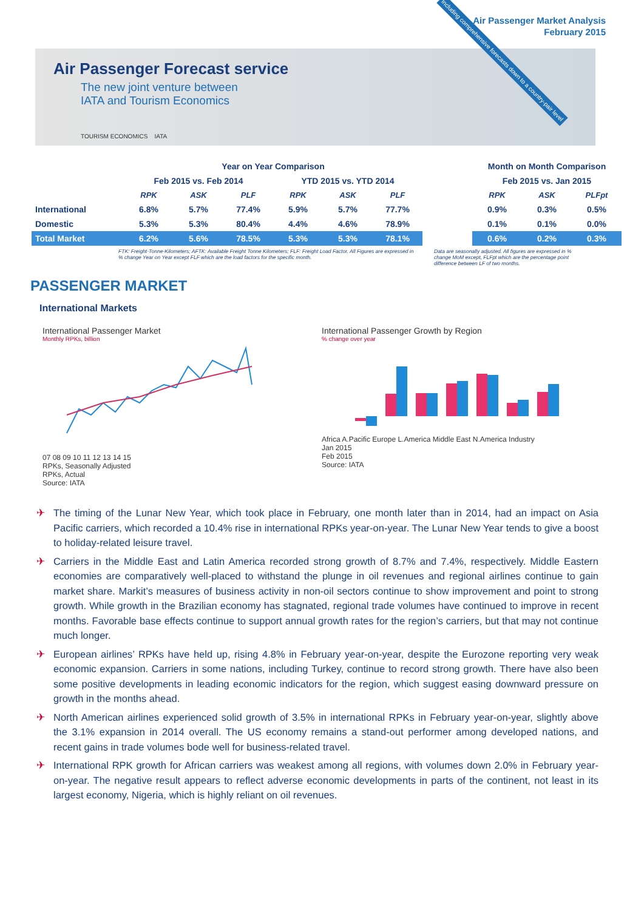Air Passenger Market Analysis
February 2015
Air Passenger Forecast service
The new joint venture between
IATA and Tourism Economics
TOURISM ECONOMICS IATA
Including comprehensive forecasts down to a country-pair level
| | Year on Year Comparison | | | | | | | Month on Month Comparison | | |
| --- | --- | --- | --- | --- | --- | --- | --- | --- | --- | --- |
| | Feb 2015 vs. Feb 2014 | | | YTD 2015 vs. YTD 2014 | | | | Feb 2015 vs. Jan 2015 | | |
| | RPK | ASK | PLF | RPK | ASK | PLF | | RPK | ASK | PLFpt |
| International | 6.8% | 5.7% | 77.4% | 5.9% | 5.7% | 77.7% | | 0.9% | 0.3% | 0.5% |
| Domestic | 5.3% | 5.3% | 80.4% | 4.4% | 4.6% | 78.9% | | 0.1% | 0.1% | 0.0% |
| Total Market | 6.2% | 5.6% | 78.5% | 5.3% | 5.3% | 78.1% | | 0.6% | 0.2% | 0.3% |
FTK: Freight-Tonne-Kilometers; AFTK: Available Freight Tonne Kilometers; FLF: Freight Load Factor. All Figures are expressed in % change Year on Year except FLF which are the load factors for the specific month.
Data are seasonally adjusted. All figures are expressed in % change MoM except, FLFpt which are the percentage point difference between LF of two months.
PASSENGER MARKET
International Markets
International Passenger Market
Monthly RPKs, billion
07 08 09 10 11 12 13 14 15
RPKs, Seasonally Adjusted
RPKs, Actual
Source: IATA
International Passenger Growth by Region% change over year
Africa A.Pacific Europe L.America Middle East N.America Industry
Jan 2015
Feb 2015
Source: IATA
✈ The timing of the Lunar New Year, which took place in February, one month later than in 2014, had an impact on Asia Pacific carriers, which recorded a 10.4% rise in international RPKs year-on-year. The Lunar New Year tends to give a boost to holiday-related leisure travel.
✈ Carriers in the Middle East and Latin America recorded strong growth of 8.7% and 7.4%, respectively. Middle Eastern economies are comparatively well-placed to withstand the plunge in oil revenues and regional airlines continue to gain market share. Markit’s measures of business activity in non-oil sectors continue to show improvement and point to strong growth. While growth in the Brazilian economy has stagnated, regional trade volumes have continued to improve in recent months. Favorable base effects continue to support annual growth rates for the region’s carriers, but that may not continue much longer.
✈ European airlines’ RPKs have held up, rising 4.8% in February year-on-year, despite the Eurozone reporting very weak economic expansion. Carriers in some nations, including Turkey, continue to record strong growth. There have also been some positive developments in leading economic indicators for the region, which suggest easing downward pressure on growth in the months ahead.
✈ North American airlines experienced solid growth of 3.5% in international RPKs in February year-on-year, slightly above the 3.1% expansion in 2014 overall. The US economy remains a stand-out performer among developed nations, and recent gains in trade volumes bode well for business-related travel.
✈ International RPK growth for African carriers was weakest among all regions, with volumes down 2.0% in February year-on-year. The negative result appears to reflect adverse economic developments in parts of the continent, not least in its largest economy, Nigeria, which is highly reliant on oil revenues.